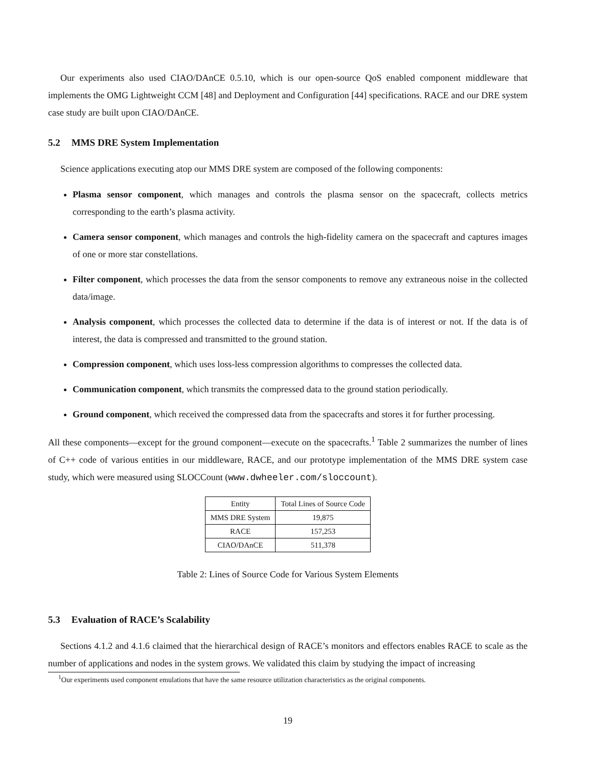Our experiments also used CIAO/DAnCE 0.5.10, which is our open-source QoS enabled component middleware that implements the OMG Lightweight CCM [48] and Deployment and Configuration [44] specifications. RACE and our DRE system case study are built upon CIAO/DAnCE.
5.2 MMS DRE System Implementation
Science applications executing atop our MMS DRE system are composed of the following components:
Plasma sensor component, which manages and controls the plasma sensor on the spacecraft, collects metrics corresponding to the earth’s plasma activity.
Camera sensor component, which manages and controls the high-fidelity camera on the spacecraft and captures images of one or more star constellations.
Filter component, which processes the data from the sensor components to remove any extraneous noise in the collected data/image.
Analysis component, which processes the collected data to determine if the data is of interest or not. If the data is of interest, the data is compressed and transmitted to the ground station.
Compression component, which uses loss-less compression algorithms to compresses the collected data.
Communication component, which transmits the compressed data to the ground station periodically.
Ground component, which received the compressed data from the spacecrafts and stores it for further processing.
All these components—except for the ground component—execute on the spacecrafts.<sup>1</sup> Table 2 summarizes the number of lines of C++ code of various entities in our middleware, RACE, and our prototype implementation of the MMS DRE system case study, which were measured using SLOCCount (www.dwheeler.com/sloccount).
| Entity | Total Lines of Source Code |
| --- | --- |
| MMS DRE System | 19,875 |
| RACE | 157,253 |
| CIAO/DAnCE | 511,378 |
Table 2: Lines of Source Code for Various System Elements
5.3 Evaluation of RACE’s Scalability
Sections 4.1.2 and 4.1.6 claimed that the hierarchical design of RACE’s monitors and effectors enables RACE to scale as the number of applications and nodes in the system grows. We validated this claim by studying the impact of increasing
<sup>1</sup> Our experiments used component emulations that have the same resource utilization characteristics as the original components.
19